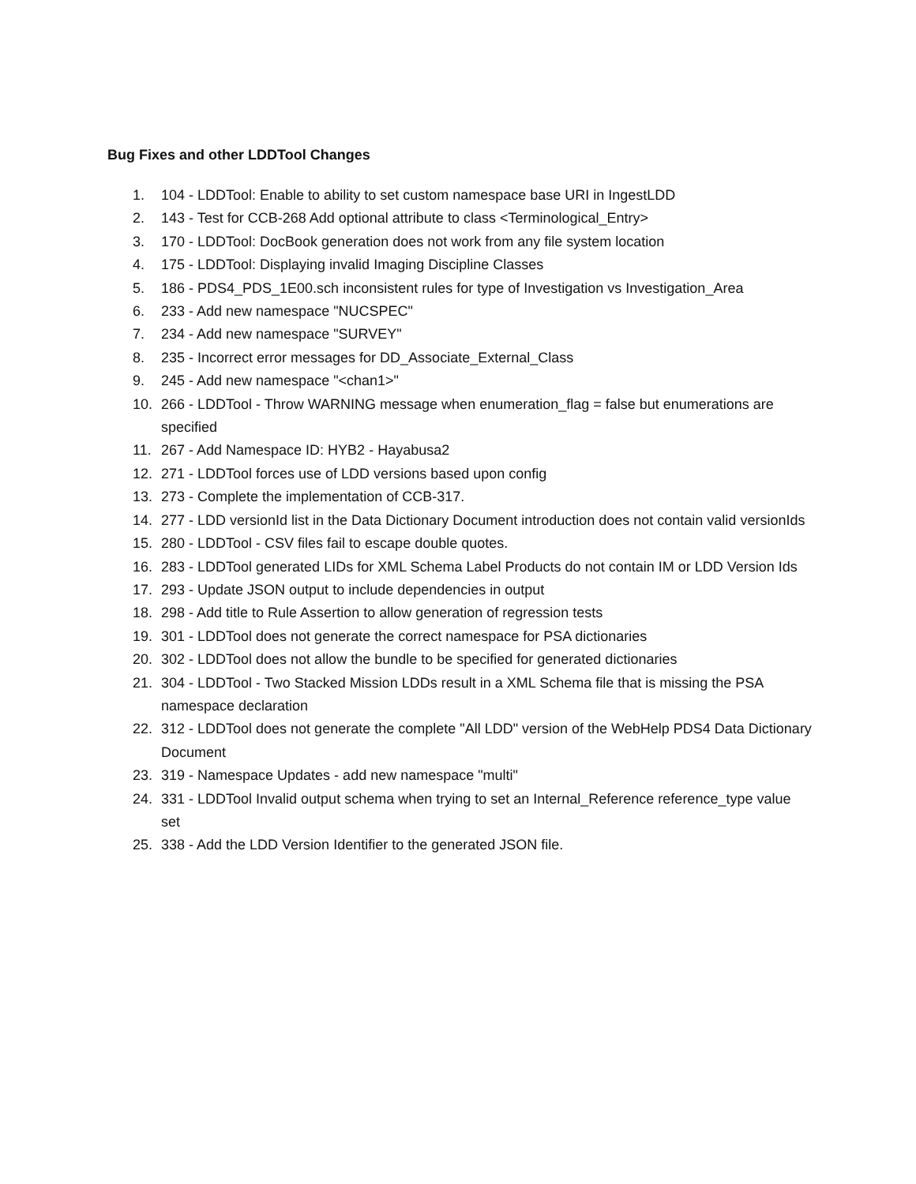Bug Fixes and other LDDTool Changes
1. 104 - LDDTool: Enable to ability to set custom namespace base URI in IngestLDD
2. 143 - Test for CCB-268 Add optional attribute to class <Terminological_Entry>
3. 170 - LDDTool: DocBook generation does not work from any file system location
4. 175 - LDDTool: Displaying invalid Imaging Discipline Classes
5. 186 - PDS4_PDS_1E00.sch inconsistent rules for type of Investigation vs Investigation_Area
6. 233 - Add new namespace "NUCSPEC"
7. 234 - Add new namespace "SURVEY"
8. 235 - Incorrect error messages for DD_Associate_External_Class
9. 245 - Add new namespace "<chan1>"
10. 266 - LDDTool - Throw WARNING message when enumeration_flag = false but enumerations are specified
11. 267 - Add Namespace ID: HYB2 - Hayabusa2
12. 271 - LDDTool forces use of LDD versions based upon config
13. 273 - Complete the implementation of CCB-317.
14. 277 - LDD versionId list in the Data Dictionary Document introduction does not contain valid versionIds
15. 280 - LDDTool - CSV files fail to escape double quotes.
16. 283 - LDDTool generated LIDs for XML Schema Label Products do not contain IM or LDD Version Ids
17. 293 - Update JSON output to include dependencies in output
18. 298 - Add title to Rule Assertion to allow generation of regression tests
19. 301 - LDDTool does not generate the correct namespace for PSA dictionaries
20. 302 - LDDTool does not allow the bundle to be specified for generated dictionaries
21. 304 - LDDTool - Two Stacked Mission LDDs result in a XML Schema file that is missing the PSA namespace declaration
22. 312 - LDDTool does not generate the complete "All LDD" version of the WebHelp PDS4 Data Dictionary Document
23. 319 - Namespace Updates - add new namespace "multi"
24. 331 - LDDTool Invalid output schema when trying to set an Internal_Reference reference_type value set
25. 338 - Add the LDD Version Identifier to the generated JSON file.